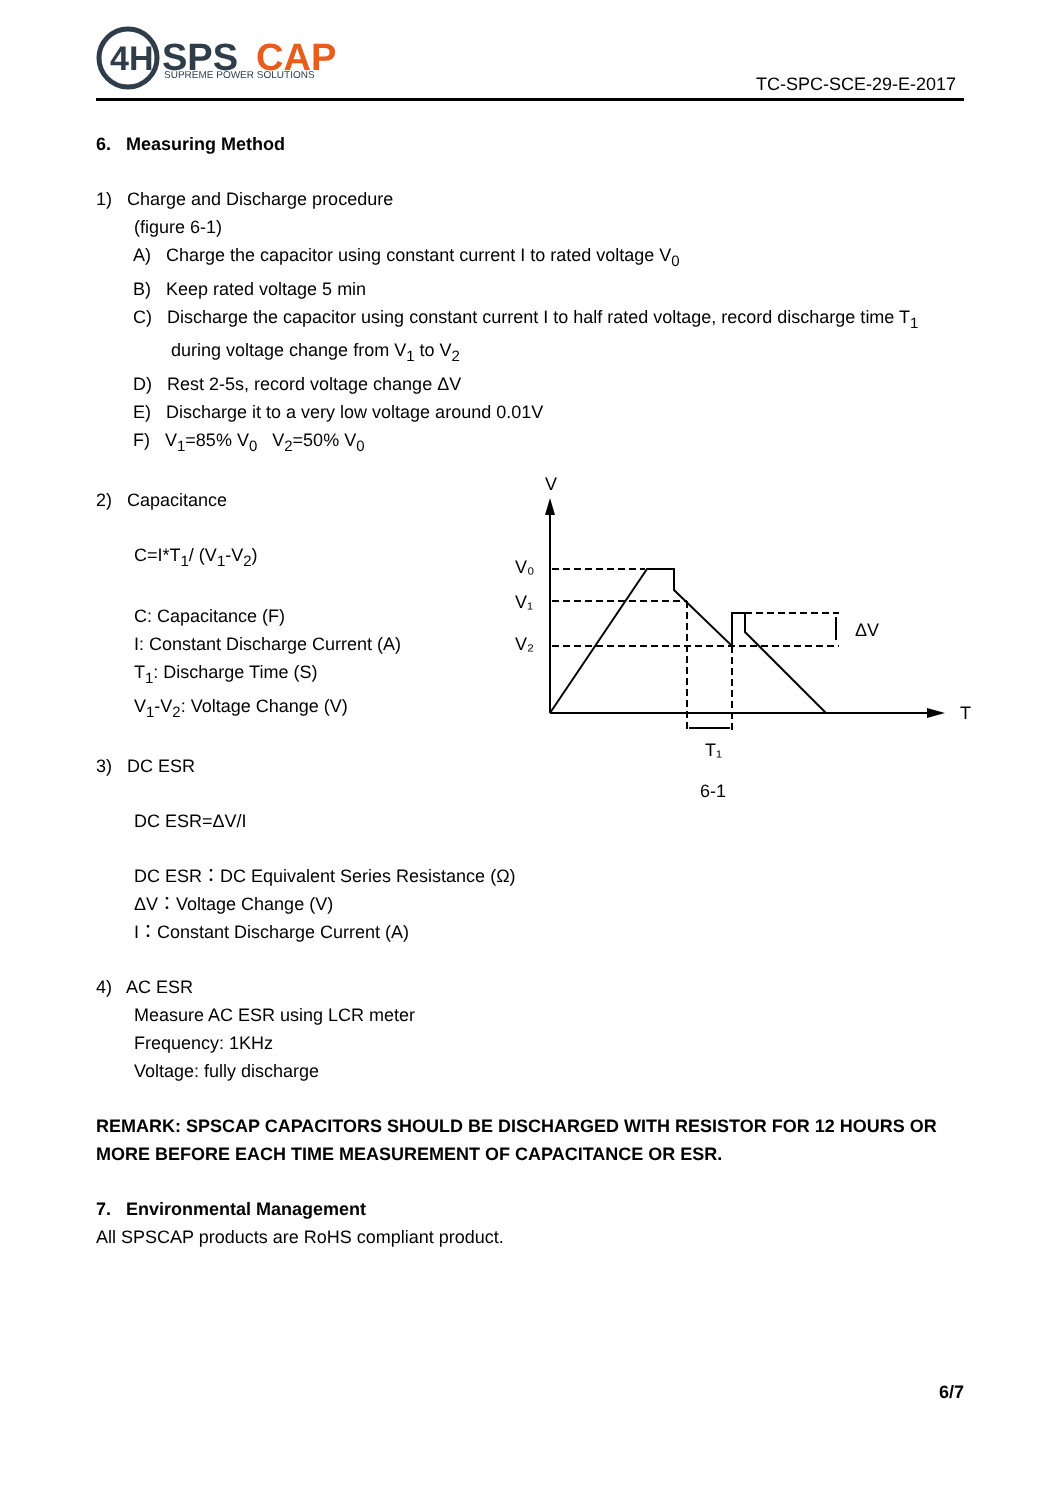4H
SPS
CAP
SUPREME POWER SOLUTIONS
TC-SPC-SCE-29-E-2017
6. Measuring Method
1) Charge and Discharge procedure
(figure 6-1)
A) Charge the capacitor using constant current I to rated voltage V<sub>0</sub>
B) Keep rated voltage 5 min
C) Discharge the capacitor using constant current I to half rated voltage, record discharge time T<sub>1</sub> during voltage change from V<sub>1</sub> to V<sub>2</sub>
D) Rest 2-5s, record voltage change ΔV
E) Discharge it to a very low voltage around 0.01V
F) V<sub>1</sub>=85% V<sub>0</sub> V<sub>2</sub>=50% V<sub>0</sub>
2) Capacitance
C=I*T<sub>1</sub>/ (V<sub>1</sub>-V<sub>2</sub>)
C: Capacitance (F)
I: Constant Discharge Current (A)
T<sub>1</sub>: Discharge Time (S)
V<sub>1</sub>-V<sub>2</sub>: Voltage Change (V)
3) DC ESR
DC ESR=ΔV/I
DC ESR：DC Equivalent Series Resistance (Ω)
ΔV：Voltage Change (V)
I：Constant Discharge Current (A)
4) AC ESR
Measure AC ESR using LCR meter
Frequency: 1KHz
Voltage: fully discharge
REMARK: SPSCAP CAPACITORS SHOULD BE DISCHARGED WITH RESISTOR FOR 12 HOURS OR MORE BEFORE EACH TIME MEASUREMENT OF CAPACITANCE OR ESR.
7. Environmental Management
All SPSCAP products are RoHS compliant product.
V
T
V₀
V₁
V₂
ΔV
T₁
6-1
6/7